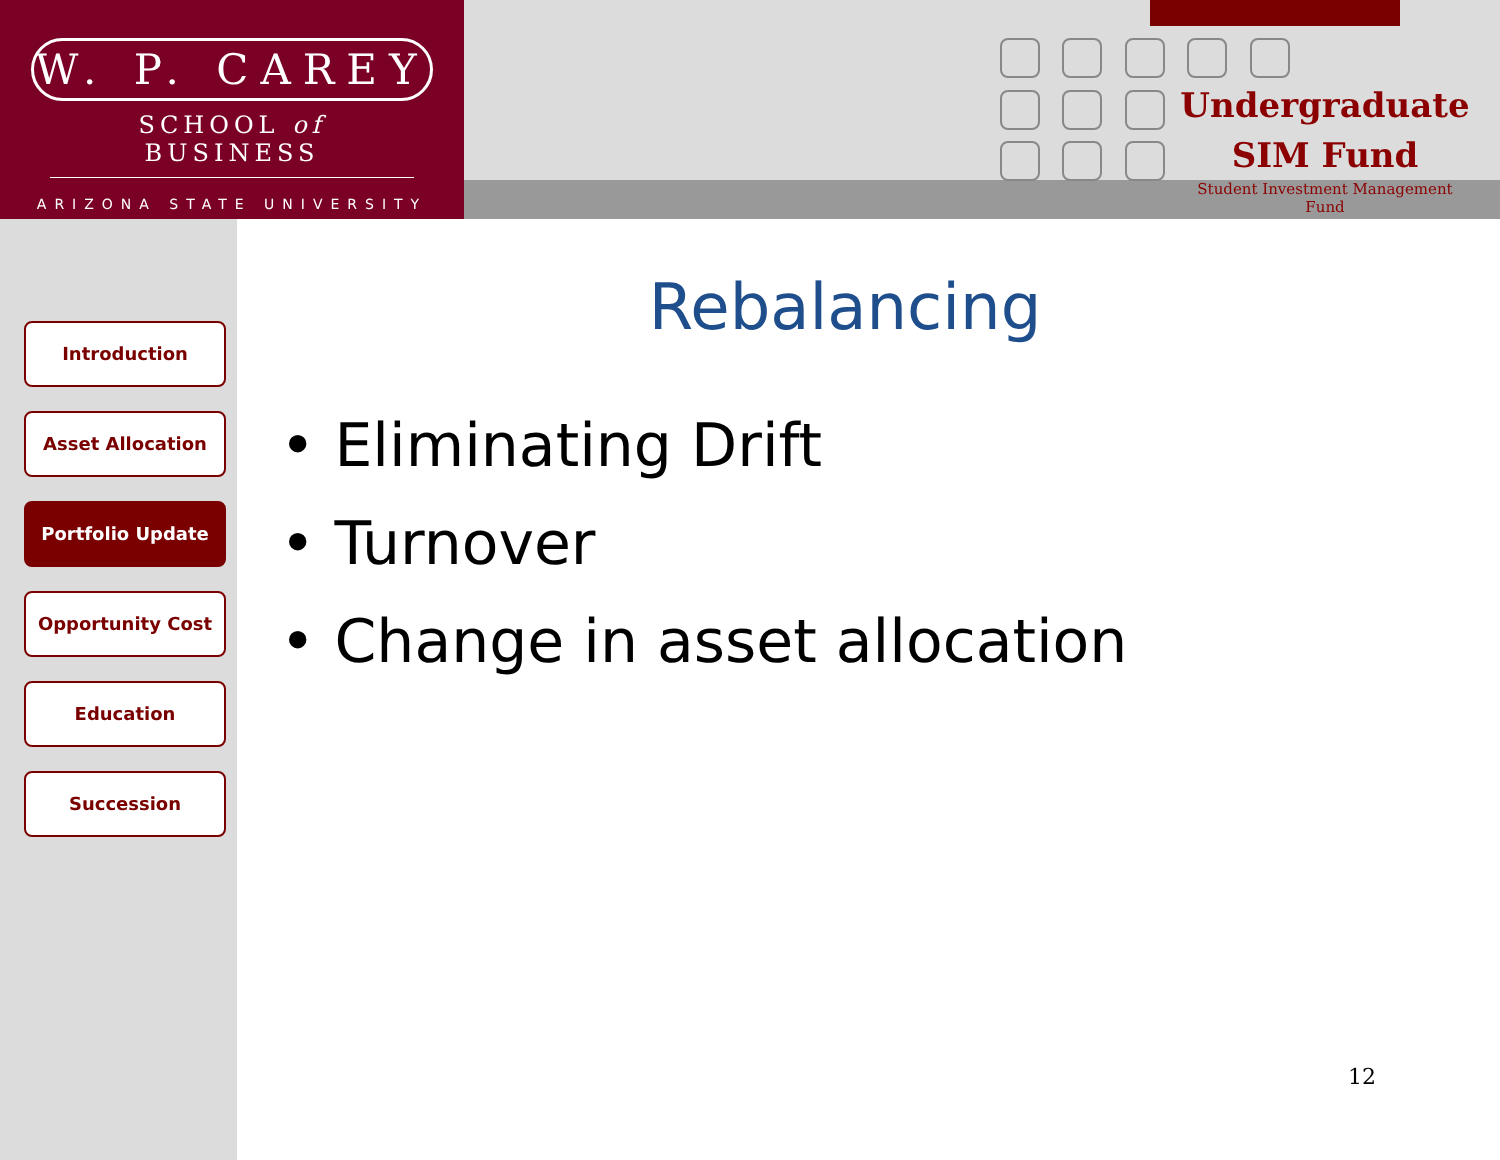W. P. CAREY
SCHOOL of BUSINESS
ARIZONA STATE UNIVERSITY
Undergraduate
SIM Fund
Student Investment Management Fund
Introduction
Asset Allocation
Portfolio Update
Opportunity Cost
Education
Succession
Rebalancing
• Eliminating Drift
• Turnover
• Change in asset allocation
12